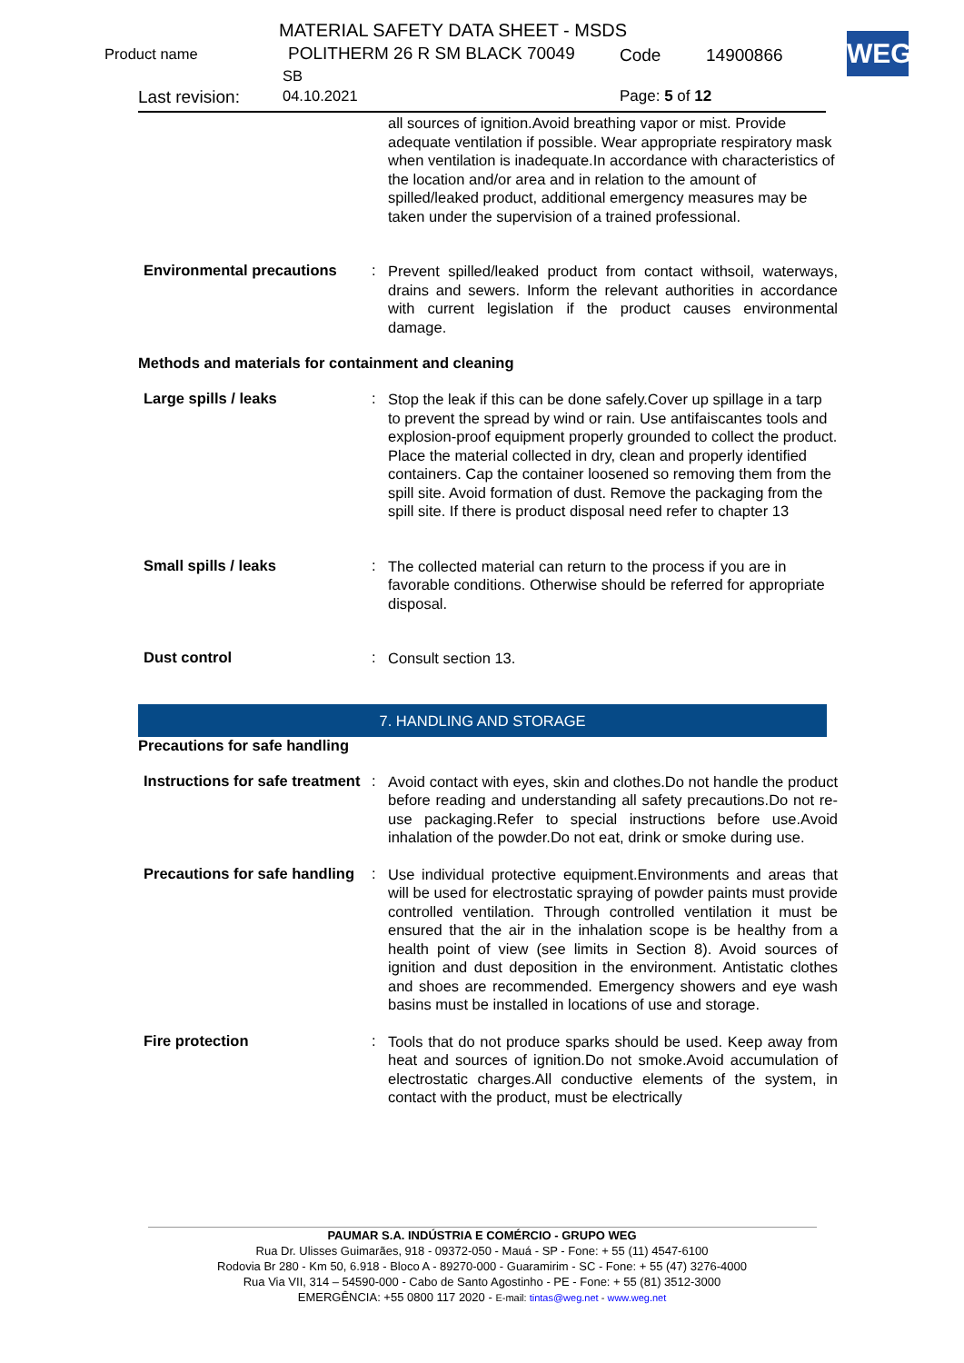MATERIAL SAFETY DATA SHEET - MSDS
Product name POLITHERM 26 R SM BLACK 70049 Code 14900866
SB
Last revision: 04.10.2021 Page: 5 of 12
WEG
all sources of ignition.Avoid breathing vapor or mist. Provide adequate ventilation if possible. Wear appropriate respiratory mask when ventilation is inadequate.In accordance with characteristics of the location and/or area and in relation to the amount of spilled/leaked product, additional emergency measures may be taken under the supervision of a trained professional.
Environmental precautions
:
Prevent spilled/leaked product from contact withsoil, waterways, drains and sewers. Inform the relevant authorities in accordance with current legislation if the product causes environmental damage.
Methods and materials for containment and cleaning
Large spills / leaks :
Stop the leak if this can be done safely.Cover up spillage in a tarp to prevent the spread by wind or rain. Use antifaiscantes tools and explosion-proof equipment properly grounded to collect the product. Place the material collected in dry, clean and properly identified containers. Cap the container loosened so removing them from the spill site. Avoid formation of dust. Remove the packaging from the spill site. If there is product disposal need refer to chapter 13
Small spills / leaks :
The collected material can return to the process if you are in favorable conditions. Otherwise should be referred for appropriate disposal.
Dust control :
Consult section 13.
7. HANDLING AND STORAGE
Precautions for safe handling
Instructions for safe treatment
:
Avoid contact with eyes, skin and clothes.Do not handle the product before reading and understanding all safety precautions.Do not re-use packaging.Refer to special instructions before use.Avoid inhalation of the powder.Do not eat, drink or smoke during use.
Precautions for safe handling
:
Use individual protective equipment.Environments and areas that will be used for electrostatic spraying of powder paints must provide controlled ventilation. Through controlled ventilation it must be ensured that the air in the inhalation scope is be healthy from a health point of view (see limits in Section 8). Avoid sources of ignition and dust deposition in the environment. Antistatic clothes and shoes are recommended. Emergency showers and eye wash basins must be installed in locations of use and storage.
Fire protection :
Tools that do not produce sparks should be used. Keep away from heat and sources of ignition.Do not smoke.Avoid accumulation of electrostatic charges.All conductive elements of the system, in contact with the product, must be electrically
PAUMAR S.A. INDÚSTRIA E COMÉRCIO - GRUPO WEG
Rua Dr. Ulisses Guimarães, 918 - 09372-050 - Mauá - SP - Fone: + 55 (11) 4547-6100
Rodovia Br 280 - Km 50, 6.918 - Bloco A - 89270-000 - Guaramirim - SC - Fone: + 55 (47) 3276-4000
Rua Via VII, 314 – 54590-000 - Cabo de Santo Agostinho - PE - Fone: + 55 (81) 3512-3000
EMERGÊNCIA: +55 0800 117 2020 - E-mail: tintas@weg.net - www.weg.net